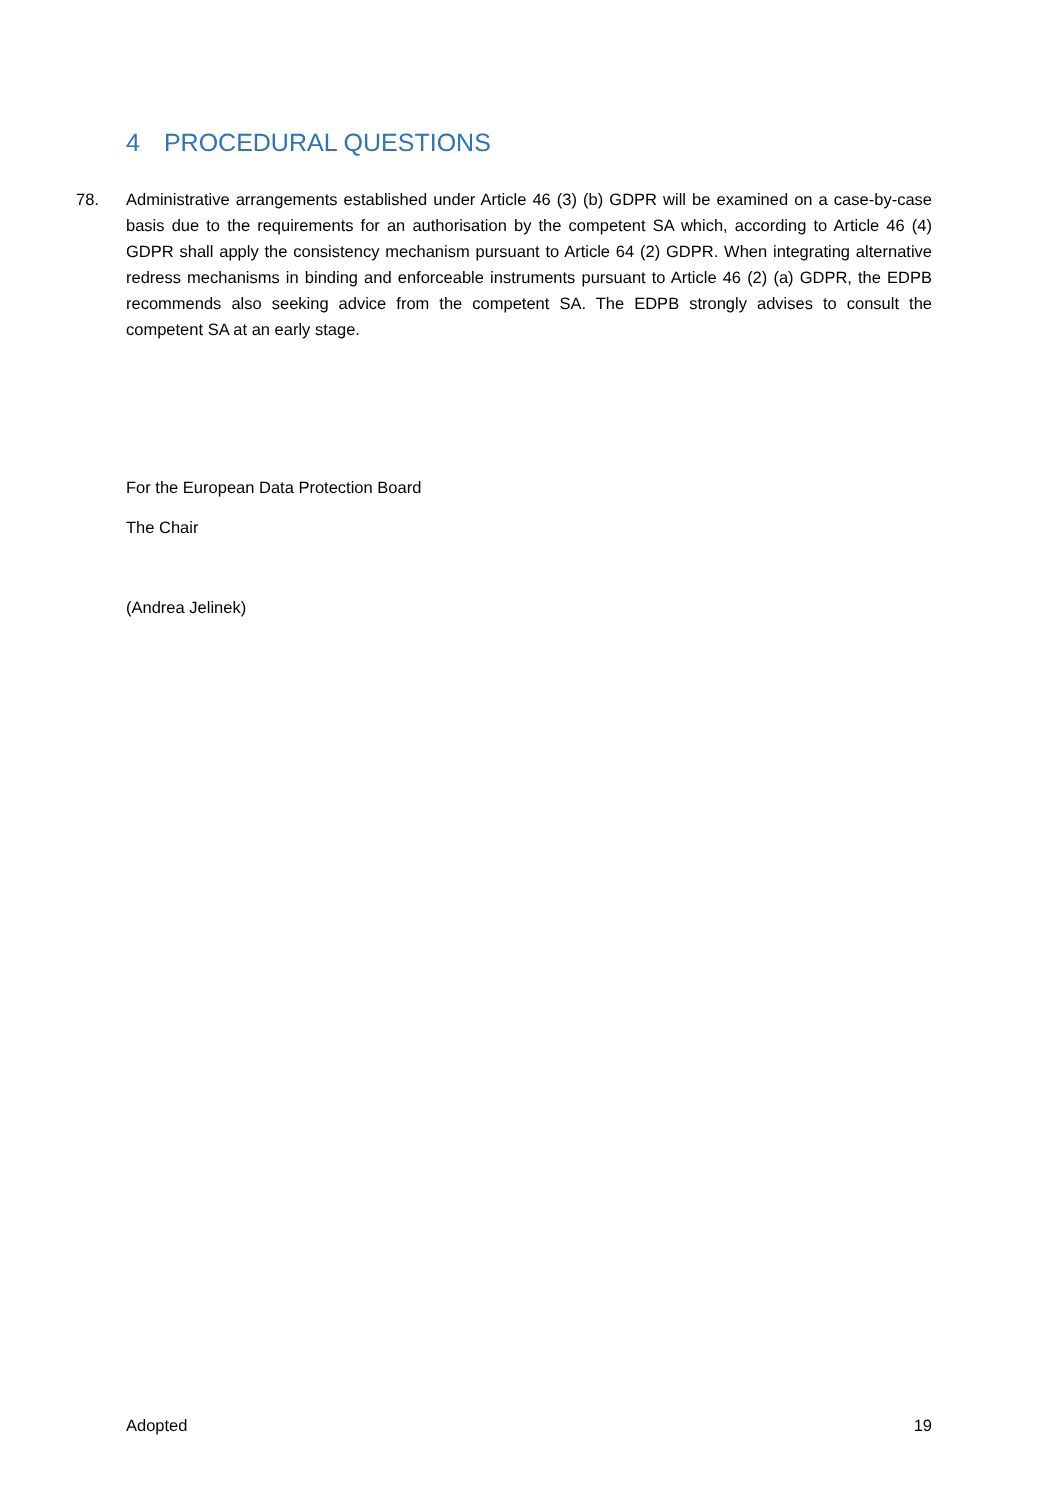4 PROCEDURAL QUESTIONS
78. Administrative arrangements established under Article 46 (3) (b) GDPR will be examined on a case-by-case basis due to the requirements for an authorisation by the competent SA which, according to Article 46 (4) GDPR shall apply the consistency mechanism pursuant to Article 64 (2) GDPR. When integrating alternative redress mechanisms in binding and enforceable instruments pursuant to Article 46 (2) (a) GDPR, the EDPB recommends also seeking advice from the competent SA. The EDPB strongly advises to consult the competent SA at an early stage.
For the European Data Protection Board
The Chair
(Andrea Jelinek)
Adopted 19